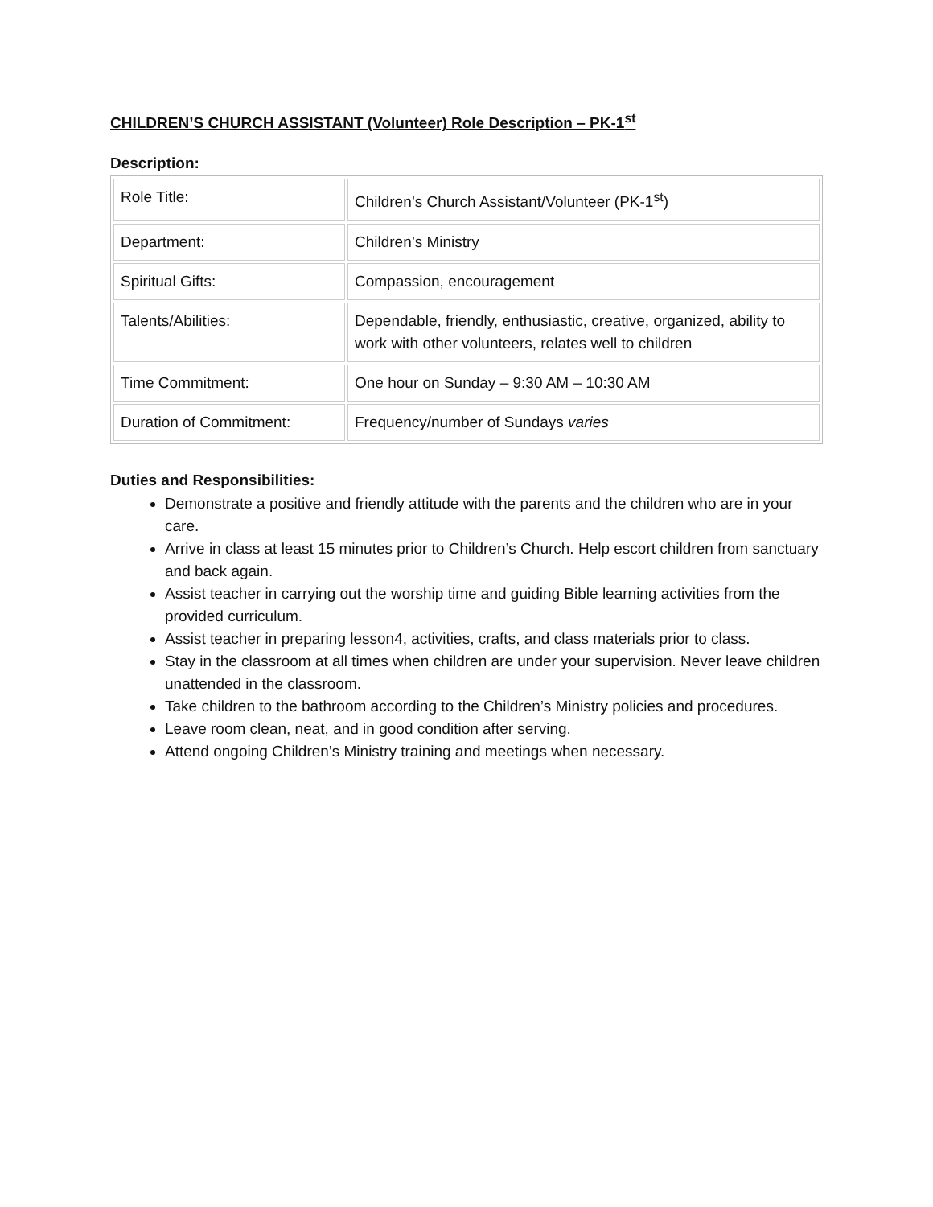CHILDREN’S CHURCH ASSISTANT (Volunteer) Role Description – PK-1<sup>st</sup>
Description:
| Role Title: | Children’s Church Assistant/Volunteer (PK-1<sup>st</sup>) |
| Department: | Children’s Ministry |
| Spiritual Gifts: | Compassion, encouragement |
| Talents/Abilities: | Dependable, friendly, enthusiastic, creative, organized, ability to work with other volunteers, relates well to children |
| Time Commitment: | One hour on Sunday – 9:30 AM – 10:30 AM |
| Duration of Commitment: | Frequency/number of Sundays varies |
Duties and Responsibilities:
Demonstrate a positive and friendly attitude with the parents and the children who are in your care.
Arrive in class at least 15 minutes prior to Children’s Church. Help escort children from sanctuary and back again.
Assist teacher in carrying out the worship time and guiding Bible learning activities from the provided curriculum.
Assist teacher in preparing lesson4, activities, crafts, and class materials prior to class.
Stay in the classroom at all times when children are under your supervision. Never leave children unattended in the classroom.
Take children to the bathroom according to the Children’s Ministry policies and procedures.
Leave room clean, neat, and in good condition after serving.
Attend ongoing Children’s Ministry training and meetings when necessary.